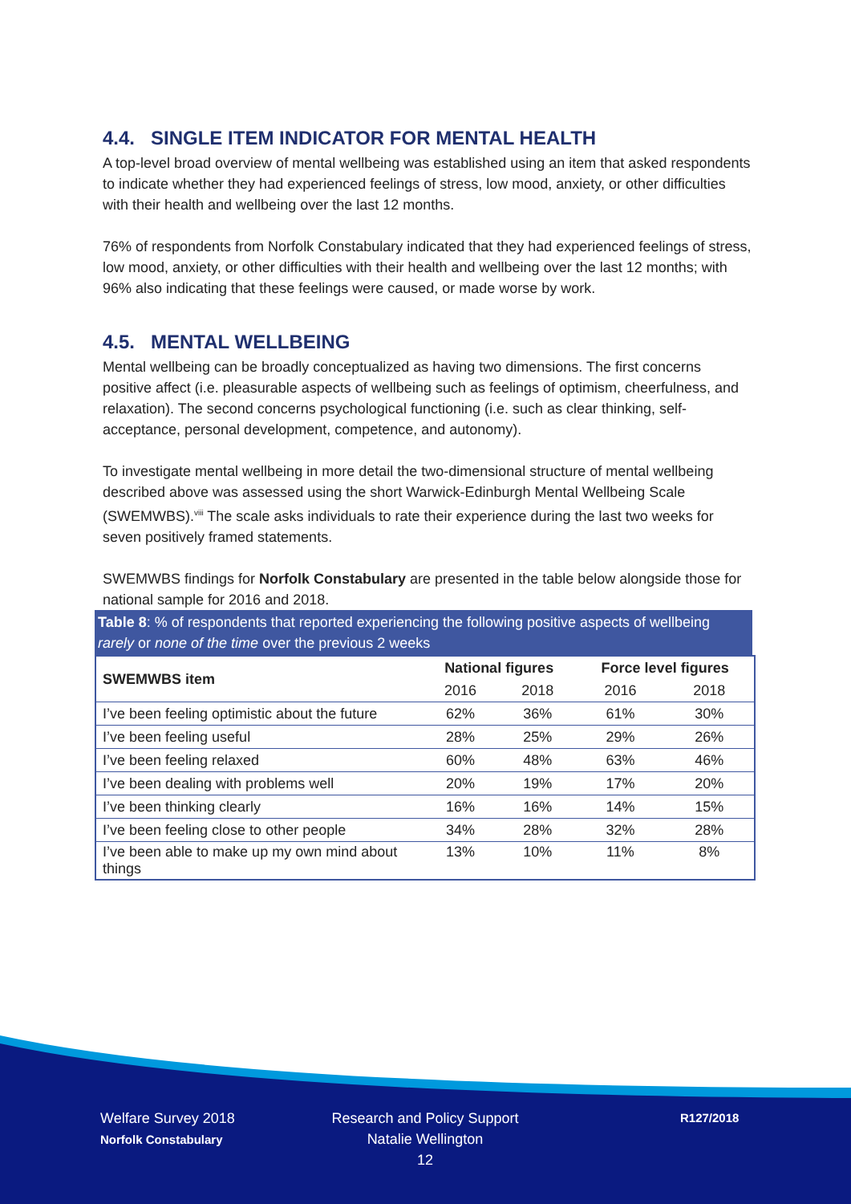4.4. SINGLE ITEM INDICATOR FOR MENTAL HEALTH
A top-level broad overview of mental wellbeing was established using an item that asked respondents to indicate whether they had experienced feelings of stress, low mood, anxiety, or other difficulties with their health and wellbeing over the last 12 months.
76% of respondents from Norfolk Constabulary indicated that they had experienced feelings of stress, low mood, anxiety, or other difficulties with their health and wellbeing over the last 12 months; with 96% also indicating that these feelings were caused, or made worse by work.
4.5. MENTAL WELLBEING
Mental wellbeing can be broadly conceptualized as having two dimensions. The first concerns positive affect (i.e. pleasurable aspects of wellbeing such as feelings of optimism, cheerfulness, and relaxation). The second concerns psychological functioning (i.e. such as clear thinking, self-acceptance, personal development, competence, and autonomy).
To investigate mental wellbeing in more detail the two-dimensional structure of mental wellbeing described above was assessed using the short Warwick-Edinburgh Mental Wellbeing Scale (SWEMWBS).<sup>viii</sup> The scale asks individuals to rate their experience during the last two weeks for seven positively framed statements.
SWEMWBS findings for Norfolk Constabulary are presented in the table below alongside those for national sample for 2016 and 2018.
Table 8: % of respondents that reported experiencing the following positive aspects of wellbeing rarely or none of the time over the previous 2 weeks
| SWEMWBS item | National figures | | Force level figures | |
| --- | --- | --- | --- | --- |
| | 2016 | 2018 | 2016 | 2018 |
| I’ve been feeling optimistic about the future | 62% | 36% | 61% | 30% |
| I’ve been feeling useful | 28% | 25% | 29% | 26% |
| I’ve been feeling relaxed | 60% | 48% | 63% | 46% |
| I’ve been dealing with problems well | 20% | 19% | 17% | 20% |
| I’ve been thinking clearly | 16% | 16% | 14% | 15% |
| I’ve been feeling close to other people | 34% | 28% | 32% | 28% |
| I’ve been able to make up my own mind about things | 13% | 10% | 11% | 8% |
Welfare Survey 2018
Norfolk Constabulary
Research and Policy Support
Natalie Wellington
12
R127/2018